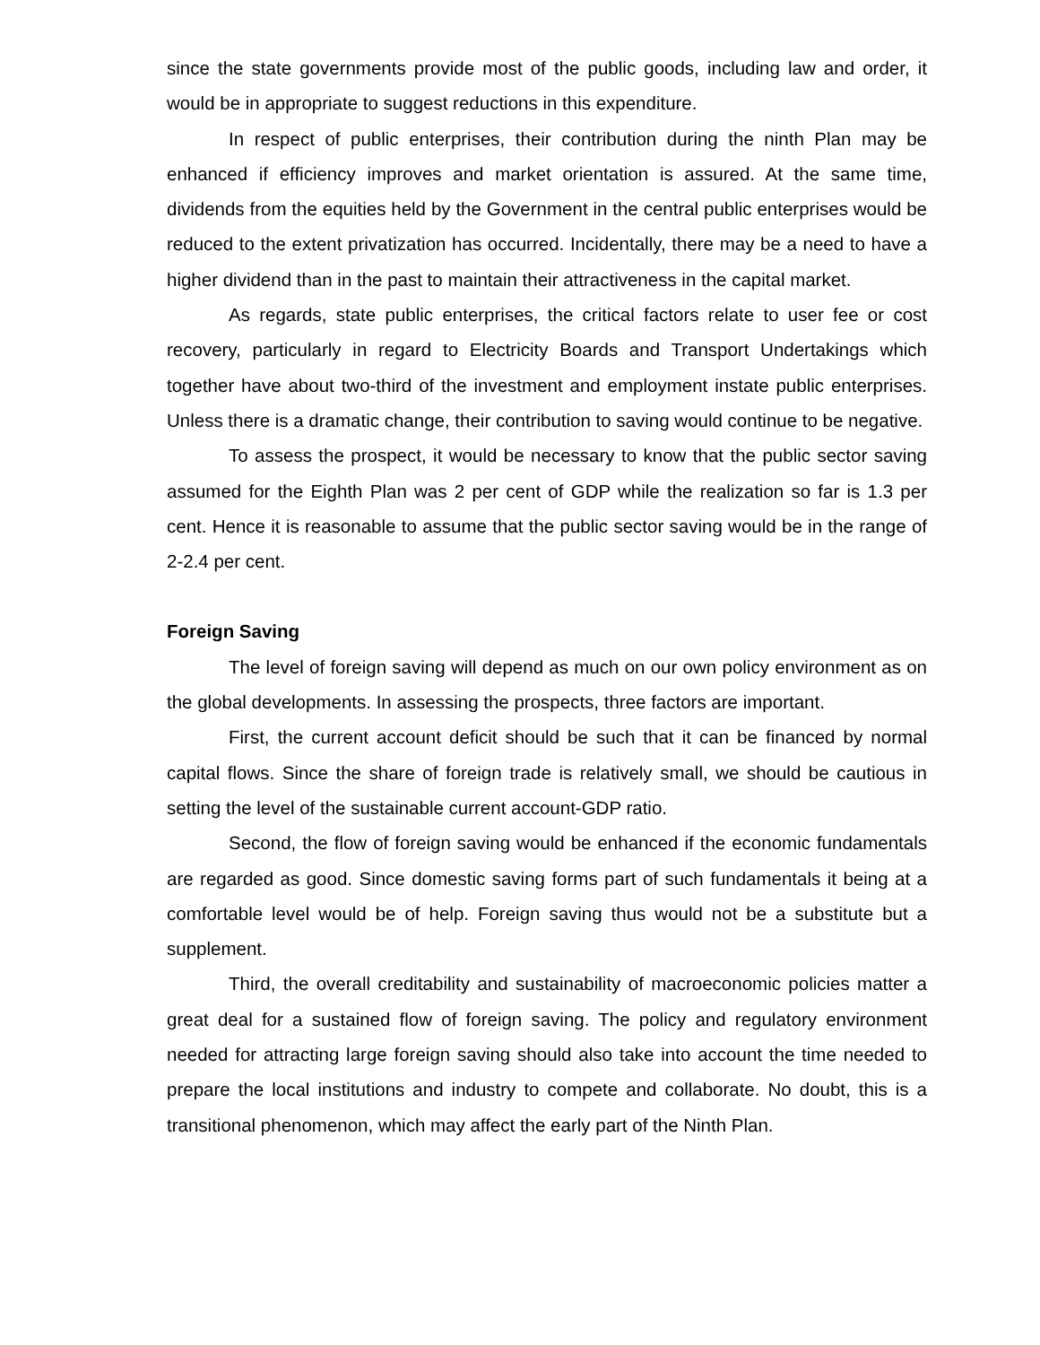since the state governments provide most of the public goods, including law and order, it would be in appropriate to suggest reductions in this expenditure.
In respect of public enterprises, their contribution during the ninth Plan may be enhanced if efficiency improves and market orientation is assured. At the same time, dividends from the equities held by the Government in the central public enterprises would be reduced to the extent privatization has occurred. Incidentally, there may be a need to have a higher dividend than in the past to maintain their attractiveness in the capital market.
As regards, state public enterprises, the critical factors relate to user fee or cost recovery, particularly in regard to Electricity Boards and Transport Undertakings which together have about two-third of the investment and employment instate public enterprises. Unless there is a dramatic change, their contribution to saving would continue to be negative.
To assess the prospect, it would be necessary to know that the public sector saving assumed for the Eighth Plan was 2 per cent of GDP while the realization so far is 1.3 per cent. Hence it is reasonable to assume that the public sector saving would be in the range of 2-2.4 per cent.
Foreign Saving
The level of foreign saving will depend as much on our own policy environment as on the global developments. In assessing the prospects, three factors are important.
First, the current account deficit should be such that it can be financed by normal capital flows. Since the share of foreign trade is relatively small, we should be cautious in setting the level of the sustainable current account-GDP ratio.
Second, the flow of foreign saving would be enhanced if the economic fundamentals are regarded as good. Since domestic saving forms part of such fundamentals it being at a comfortable level would be of help. Foreign saving thus would not be a substitute but a supplement.
Third, the overall creditability and sustainability of macroeconomic policies matter a great deal for a sustained flow of foreign saving. The policy and regulatory environment needed for attracting large foreign saving should also take into account the time needed to prepare the local institutions and industry to compete and collaborate. No doubt, this is a transitional phenomenon, which may affect the early part of the Ninth Plan.